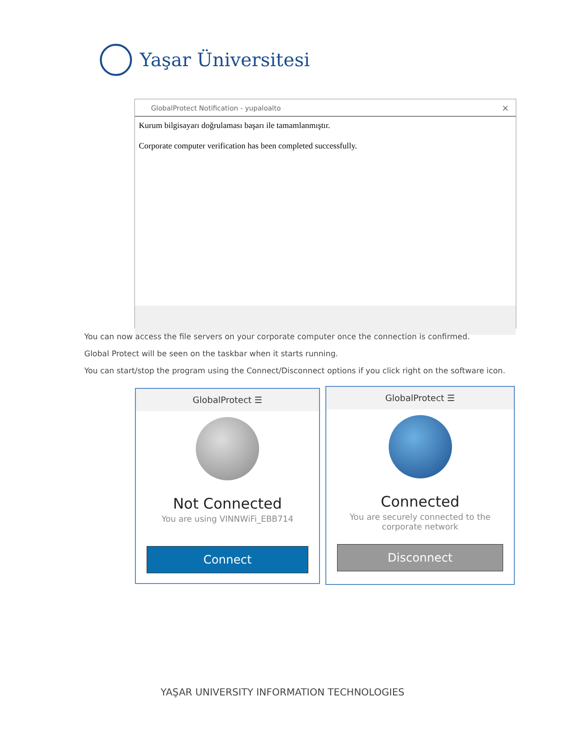Yaşar Üniversitesi
GlobalProtect Notification - yupaloalto ×
Kurum bilgisayarı doğrulaması başarı ile tamamlanmıştır.
Corporate computer verification has been completed successfully.
You can now access the file servers on your corporate computer once the connection is confirmed.
Global Protect will be seen on the taskbar when it starts running.
You can start/stop the program using the Connect/Disconnect options if you click right on the software icon.
GlobalProtect ☰
Not Connected
You are using VINNWiFi_EBB714
Connect
GlobalProtect ☰
Connected
You are securely connected to the
corporate network
Disconnect
YAŞAR UNIVERSITY INFORMATION TECHNOLOGIES